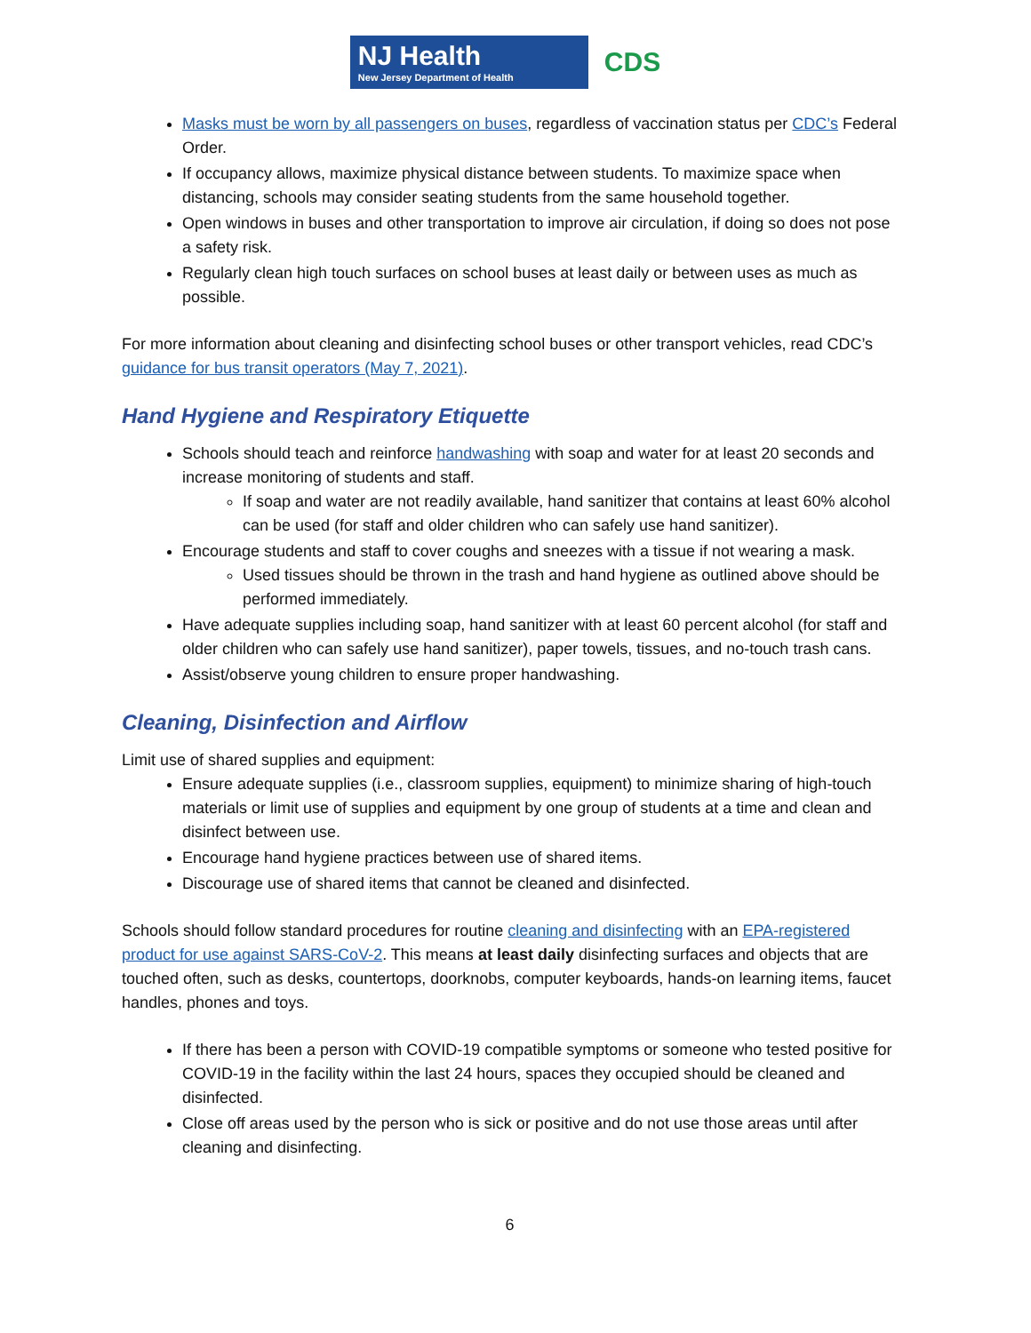NJ Health
New Jersey Department of Health
CDS
Masks must be worn by all passengers on buses, regardless of vaccination status per CDC’s Federal Order.
If occupancy allows, maximize physical distance between students. To maximize space when distancing, schools may consider seating students from the same household together.
Open windows in buses and other transportation to improve air circulation, if doing so does not pose a safety risk.
Regularly clean high touch surfaces on school buses at least daily or between uses as much as possible.
For more information about cleaning and disinfecting school buses or other transport vehicles, read CDC’s guidance for bus transit operators (May 7, 2021).
Hand Hygiene and Respiratory Etiquette
Schools should teach and reinforce handwashing with soap and water for at least 20 seconds and increase monitoring of students and staff.
If soap and water are not readily available, hand sanitizer that contains at least 60% alcohol can be used (for staff and older children who can safely use hand sanitizer).
Encourage students and staff to cover coughs and sneezes with a tissue if not wearing a mask.
Used tissues should be thrown in the trash and hand hygiene as outlined above should be performed immediately.
Have adequate supplies including soap, hand sanitizer with at least 60 percent alcohol (for staff and older children who can safely use hand sanitizer), paper towels, tissues, and no-touch trash cans.
Assist/observe young children to ensure proper handwashing.
Cleaning, Disinfection and Airflow
Limit use of shared supplies and equipment:
Ensure adequate supplies (i.e., classroom supplies, equipment) to minimize sharing of high-touch materials or limit use of supplies and equipment by one group of students at a time and clean and disinfect between use.
Encourage hand hygiene practices between use of shared items.
Discourage use of shared items that cannot be cleaned and disinfected.
Schools should follow standard procedures for routine cleaning and disinfecting with an EPA-registered product for use against SARS-CoV-2. This means at least daily disinfecting surfaces and objects that are touched often, such as desks, countertops, doorknobs, computer keyboards, hands-on learning items, faucet handles, phones and toys.
If there has been a person with COVID-19 compatible symptoms or someone who tested positive for COVID-19 in the facility within the last 24 hours, spaces they occupied should be cleaned and disinfected.
Close off areas used by the person who is sick or positive and do not use those areas until after cleaning and disinfecting.
6